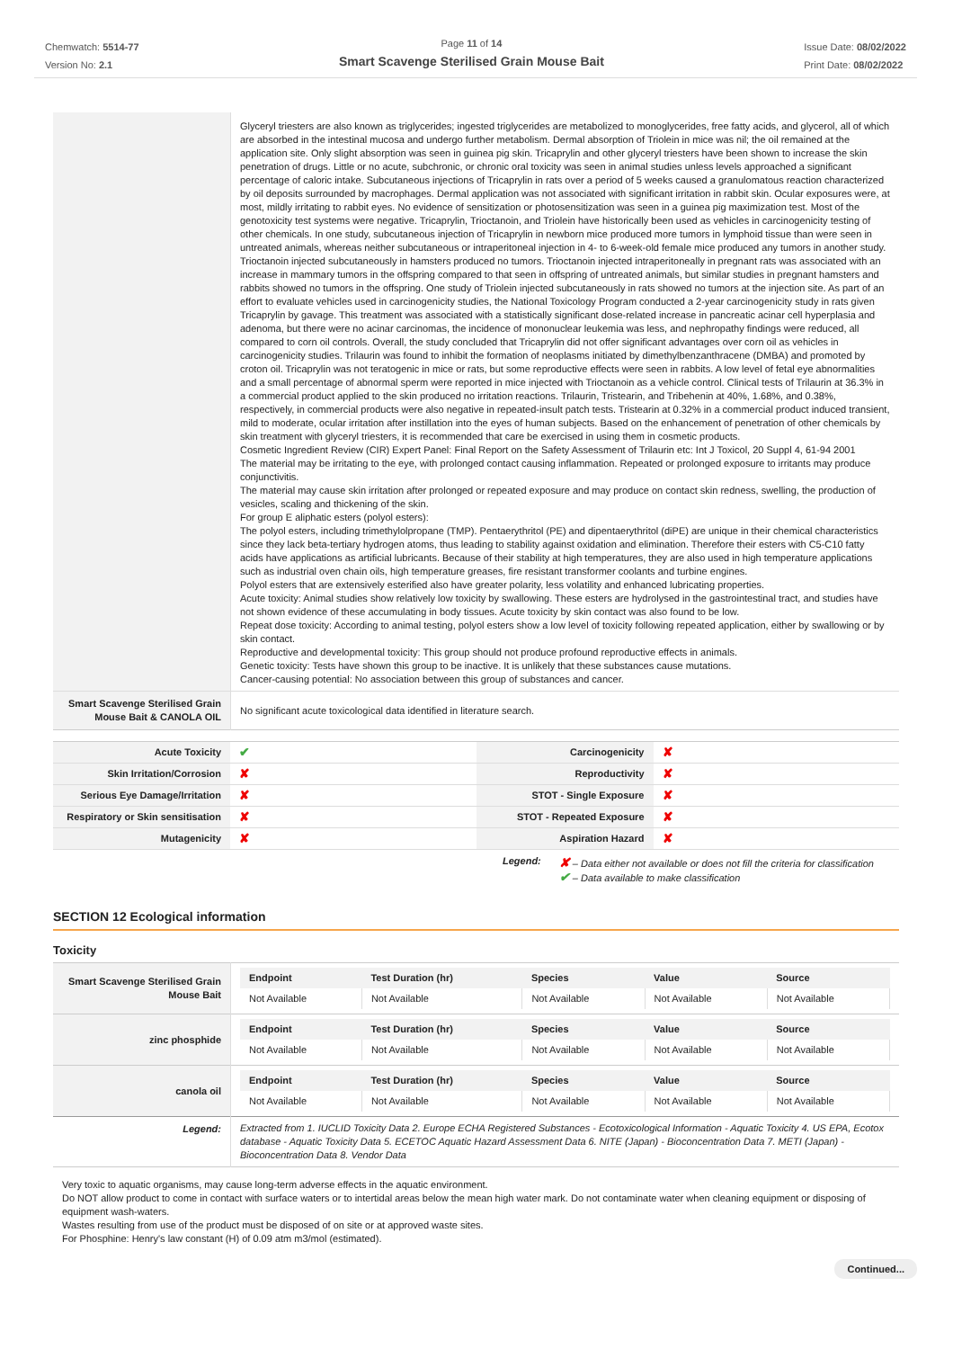Chemwatch: 5514-77
Version No: 2.1
Page 11 of 14
Smart Scavenge Sterilised Grain Mouse Bait
Issue Date: 08/02/2022
Print Date: 08/02/2022
| | Glyceryl triesters are also known as triglycerides; ingested triglycerides are metabolized to monoglycerides, free fatty acids, and glycerol, all of which are absorbed in the intestinal mucosa and undergo further metabolism. Dermal absorption of Triolein in mice was nil; the oil remained at the application site. Only slight absorption was seen in guinea pig skin. Tricaprylin and other glyceryl triesters have been shown to increase the skin penetration of drugs. Little or no acute, subchronic, or chronic oral toxicity was seen in animal studies unless levels approached a significant percentage of caloric intake. Subcutaneous injections of Tricaprylin in rats over a period of 5 weeks caused a granulomatous reaction characterized by oil deposits surrounded by macrophages. Dermal application was not associated with significant irritation in rabbit skin. Ocular exposures were, at most, mildly irritating to rabbit eyes. No evidence of sensitization or photosensitization was seen in a guinea pig maximization test. Most of the genotoxicity test systems were negative. Tricaprylin, Trioctanoin, and Triolein have historically been used as vehicles in carcinogenicity testing of other chemicals. In one study, subcutaneous injection of Tricaprylin in newborn mice produced more tumors in lymphoid tissue than were seen in untreated animals, whereas neither subcutaneous or intraperitoneal injection in 4- to 6-week-old female mice produced any tumors in another study. Trioctanoin injected subcutaneously in hamsters produced no tumors. Trioctanoin injected intraperitoneally in pregnant rats was associated with an increase in mammary tumors in the offspring compared to that seen in offspring of untreated animals, but similar studies in pregnant hamsters and rabbits showed no tumors in the offspring. One study of Triolein injected subcutaneously in rats showed no tumors at the injection site. As part of an effort to evaluate vehicles used in carcinogenicity studies, the National Toxicology Program conducted a 2-year carcinogenicity study in rats given Tricaprylin by gavage. This treatment was associated with a statistically significant dose-related increase in pancreatic acinar cell hyperplasia and adenoma, but there were no acinar carcinomas, the incidence of mononuclear leukemia was less, and nephropathy findings were reduced, all compared to corn oil controls. Overall, the study concluded that Tricaprylin did not offer significant advantages over corn oil as vehicles in carcinogenicity studies. Trilaurin was found to inhibit the formation of neoplasms initiated by dimethylbenzanthracene (DMBA) and promoted by croton oil. Tricaprylin was not teratogenic in mice or rats, but some reproductive effects were seen in rabbits. A low level of fetal eye abnormalities and a small percentage of abnormal sperm were reported in mice injected with Trioctanoin as a vehicle control. Clinical tests of Trilaurin at 36.3% in a commercial product applied to the skin produced no irritation reactions. Trilaurin, Tristearin, and Tribehenin at 40%, 1.68%, and 0.38%, respectively, in commercial products were also negative in repeated-insult patch tests. Tristearin at 0.32% in a commercial product induced transient, mild to moderate, ocular irritation after instillation into the eyes of human subjects. Based on the enhancement of penetration of other chemicals by skin treatment with glyceryl triesters, it is recommended that care be exercised in using them in cosmetic products. Cosmetic Ingredient Review (CIR) Expert Panel: Final Report on the Safety Assessment of Trilaurin etc: Int J Toxicol, 20 Suppl 4, 61-94 2001 The material may be irritating to the eye, with prolonged contact causing inflammation. Repeated or prolonged exposure to irritants may produce conjunctivitis. The material may cause skin irritation after prolonged or repeated exposure and may produce on contact skin redness, swelling, the production of vesicles, scaling and thickening of the skin. For group E aliphatic esters (polyol esters): The polyol esters, including trimethylolpropane (TMP). Pentaerythritol (PE) and dipentaerythritol (diPE) are unique in their chemical characteristics since they lack beta-tertiary hydrogen atoms, thus leading to stability against oxidation and elimination. Therefore their esters with C5-C10 fatty acids have applications as artificial lubricants. Because of their stability at high temperatures, they are also used in high temperature applications such as industrial oven chain oils, high temperature greases, fire resistant transformer coolants and turbine engines. Polyol esters that are extensively esterified also have greater polarity, less volatility and enhanced lubricating properties. Acute toxicity: Animal studies show relatively low toxicity by swallowing. These esters are hydrolysed in the gastrointestinal tract, and studies have not shown evidence of these accumulating in body tissues. Acute toxicity by skin contact was also found to be low. Repeat dose toxicity: According to animal testing, polyol esters show a low level of toxicity following repeated application, either by swallowing or by skin contact. Reproductive and developmental toxicity: This group should not produce profound reproductive effects in animals. Genetic toxicity: Tests have shown this group to be inactive. It is unlikely that these substances cause mutations. Cancer-causing potential: No association between this group of substances and cancer. |
| Smart Scavenge Sterilised Grain Mouse Bait & CANOLA OIL | No significant acute toxicological data identified in literature search. |
| Acute Toxicity | ✔ | Carcinogenicity | ✘ |
| Skin Irritation/Corrosion | ✘ | Reproductivity | ✘ |
| Serious Eye Damage/Irritation | ✘ | STOT - Single Exposure | ✘ |
| Respiratory or Skin sensitisation | ✘ | STOT - Repeated Exposure | ✘ |
| Mutagenicity | ✘ | Aspiration Hazard | ✘ |
Legend:
✘ – Data either not available or does not fill the criteria for classification
✔ – Data available to make classification
SECTION 12 Ecological information
Toxicity
| Smart Scavenge Sterilised Grain Mouse Bait | / Endpoint / Test Duration (hr) / Species / Value / Source / / --- / --- / --- / --- / --- / / Not Available / Not Available / Not Available / Not Available / Not Available / |
| zinc phosphide | / Endpoint / Test Duration (hr) / Species / Value / Source / / --- / --- / --- / --- / --- / / Not Available / Not Available / Not Available / Not Available / Not Available / |
| canola oil | / Endpoint / Test Duration (hr) / Species / Value / Source / / --- / --- / --- / --- / --- / / Not Available / Not Available / Not Available / Not Available / Not Available / |
| Legend: | Extracted from 1. IUCLID Toxicity Data 2. Europe ECHA Registered Substances - Ecotoxicological Information - Aquatic Toxicity 4. US EPA, Ecotox database - Aquatic Toxicity Data 5. ECETOC Aquatic Hazard Assessment Data 6. NITE (Japan) - Bioconcentration Data 7. METI (Japan) - Bioconcentration Data 8. Vendor Data |
Very toxic to aquatic organisms, may cause long-term adverse effects in the aquatic environment.
Do NOT allow product to come in contact with surface waters or to intertidal areas below the mean high water mark. Do not contaminate water when cleaning equipment or disposing of equipment wash-waters.
Wastes resulting from use of the product must be disposed of on site or at approved waste sites.
For Phosphine: Henry's law constant (H) of 0.09 atm m3/mol (estimated).
Continued...